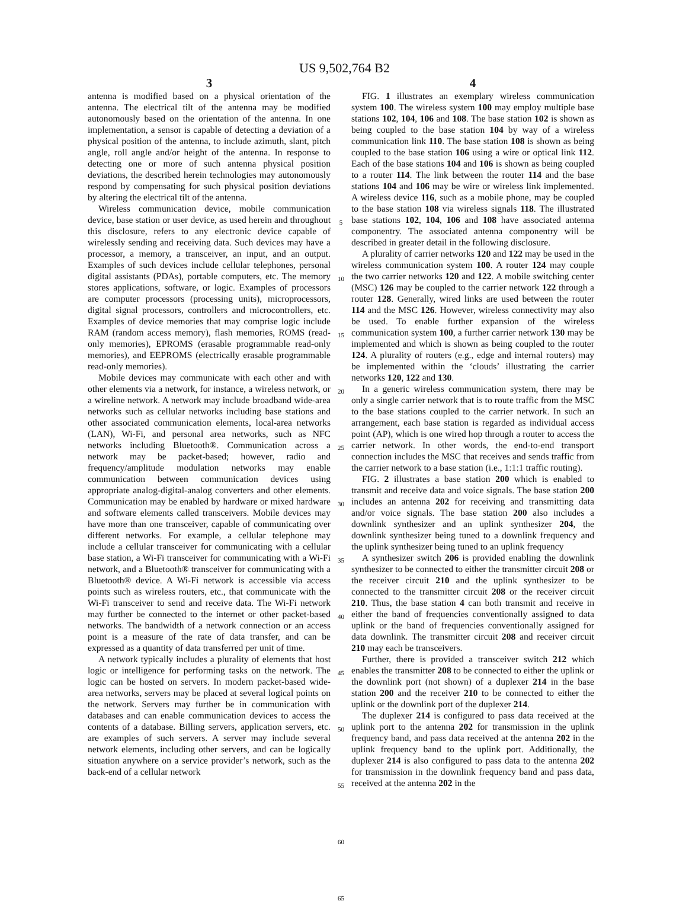US 9,502,764 B2
3
antenna is modified based on a physical orientation of the antenna. The electrical tilt of the antenna may be modified autonomously based on the orientation of the antenna. In one implementation, a sensor is capable of detecting a deviation of a physical position of the antenna, to include azimuth, slant, pitch angle, roll angle and/or height of the antenna. In response to detecting one or more of such antenna physical position deviations, the described herein technologies may autonomously respond by compensating for such physical position deviations by altering the electrical tilt of the antenna.
Wireless communication device, mobile communication device, base station or user device, as used herein and throughout this disclosure, refers to any electronic device capable of wirelessly sending and receiving data. Such devices may have a processor, a memory, a transceiver, an input, and an output. Examples of such devices include cellular telephones, personal digital assistants (PDAs), portable computers, etc. The memory stores applications, software, or logic. Examples of processors are computer processors (processing units), microprocessors, digital signal processors, controllers and microcontrollers, etc. Examples of device memories that may comprise logic include RAM (random access memory), flash memories, ROMS (read-only memories), EPROMS (erasable programmable read-only memories), and EEPROMS (electrically erasable programmable read-only memories).
Mobile devices may communicate with each other and with other elements via a network, for instance, a wireless network, or a wireline network. A network may include broadband wide-area networks such as cellular networks including base stations and other associated communication elements, local-area networks (LAN), Wi-Fi, and personal area networks, such as NFC networks including Bluetooth®. Communication across a network may be packet-based; however, radio and frequency/amplitude modulation networks may enable communication between communication devices using appropriate analog-digital-analog converters and other elements. Communication may be enabled by hardware or mixed hardware and software elements called transceivers. Mobile devices may have more than one transceiver, capable of communicating over different networks. For example, a cellular telephone may include a cellular transceiver for communicating with a cellular base station, a Wi-Fi transceiver for communicating with a Wi-Fi network, and a Bluetooth® transceiver for communicating with a Bluetooth® device. A Wi-Fi network is accessible via access points such as wireless routers, etc., that communicate with the Wi-Fi transceiver to send and receive data. The Wi-Fi network may further be connected to the internet or other packet-based networks. The bandwidth of a network connection or an access point is a measure of the rate of data transfer, and can be expressed as a quantity of data transferred per unit of time.
A network typically includes a plurality of elements that host logic or intelligence for performing tasks on the network. The logic can be hosted on servers. In modern packet-based wide-area networks, servers may be placed at several logical points on the network. Servers may further be in communication with databases and can enable communication devices to access the contents of a database. Billing servers, application servers, etc. are examples of such servers. A server may include several network elements, including other servers, and can be logically situation anywhere on a service provider’s network, such as the back-end of a cellular network
5
10
15
20
25
30
35
40
45
50
55
60
65
4
FIG. 1 illustrates an exemplary wireless communication system 100. The wireless system 100 may employ multiple base stations 102, 104, 106 and 108. The base station 102 is shown as being coupled to the base station 104 by way of a wireless communication link 110. The base station 108 is shown as being coupled to the base station 106 using a wire or optical link 112. Each of the base stations 104 and 106 is shown as being coupled to a router 114. The link between the router 114 and the base stations 104 and 106 may be wire or wireless link implemented. A wireless device 116, such as a mobile phone, may be coupled to the base station 108 via wireless signals 118. The illustrated base stations 102, 104, 106 and 108 have associated antenna componentry. The associated antenna componentry will be described in greater detail in the following disclosure.
A plurality of carrier networks 120 and 122 may be used in the wireless communication system 100. A router 124 may couple the two carrier networks 120 and 122. A mobile switching center (MSC) 126 may be coupled to the carrier network 122 through a router 128. Generally, wired links are used between the router 114 and the MSC 126. However, wireless connectivity may also be used. To enable further expansion of the wireless communication system 100, a further carrier network 130 may be implemented and which is shown as being coupled to the router 124. A plurality of routers (e.g., edge and internal routers) may be implemented within the ‘clouds’ illustrating the carrier networks 120, 122 and 130.
In a generic wireless communication system, there may be only a single carrier network that is to route traffic from the MSC to the base stations coupled to the carrier network. In such an arrangement, each base station is regarded as individual access point (AP), which is one wired hop through a router to access the carrier network. In other words, the end-to-end transport connection includes the MSC that receives and sends traffic from the carrier network to a base station (i.e., 1:1:1 traffic routing).
FIG. 2 illustrates a base station 200 which is enabled to transmit and receive data and voice signals. The base station 200 includes an antenna 202 for receiving and transmitting data and/or voice signals. The base station 200 also includes a downlink synthesizer and an uplink synthesizer 204, the downlink synthesizer being tuned to a downlink frequency and the uplink synthesizer being tuned to an uplink frequency
A synthesizer switch 206 is provided enabling the downlink synthesizer to be connected to either the transmitter circuit 208 or the receiver circuit 210 and the uplink synthesizer to be connected to the transmitter circuit 208 or the receiver circuit 210. Thus, the base station 4 can both transmit and receive in either the band of frequencies conventionally assigned to data uplink or the band of frequencies conventionally assigned for data downlink. The transmitter circuit 208 and receiver circuit 210 may each be transceivers.
Further, there is provided a transceiver switch 212 which enables the transmitter 208 to be connected to either the uplink or the downlink port (not shown) of a duplexer 214 in the base station 200 and the receiver 210 to be connected to either the uplink or the downlink port of the duplexer 214.
The duplexer 214 is configured to pass data received at the uplink port to the antenna 202 for transmission in the uplink frequency band, and pass data received at the antenna 202 in the uplink frequency band to the uplink port. Additionally, the duplexer 214 is also configured to pass data to the antenna 202 for transmission in the downlink frequency band and pass data, received at the antenna 202 in the